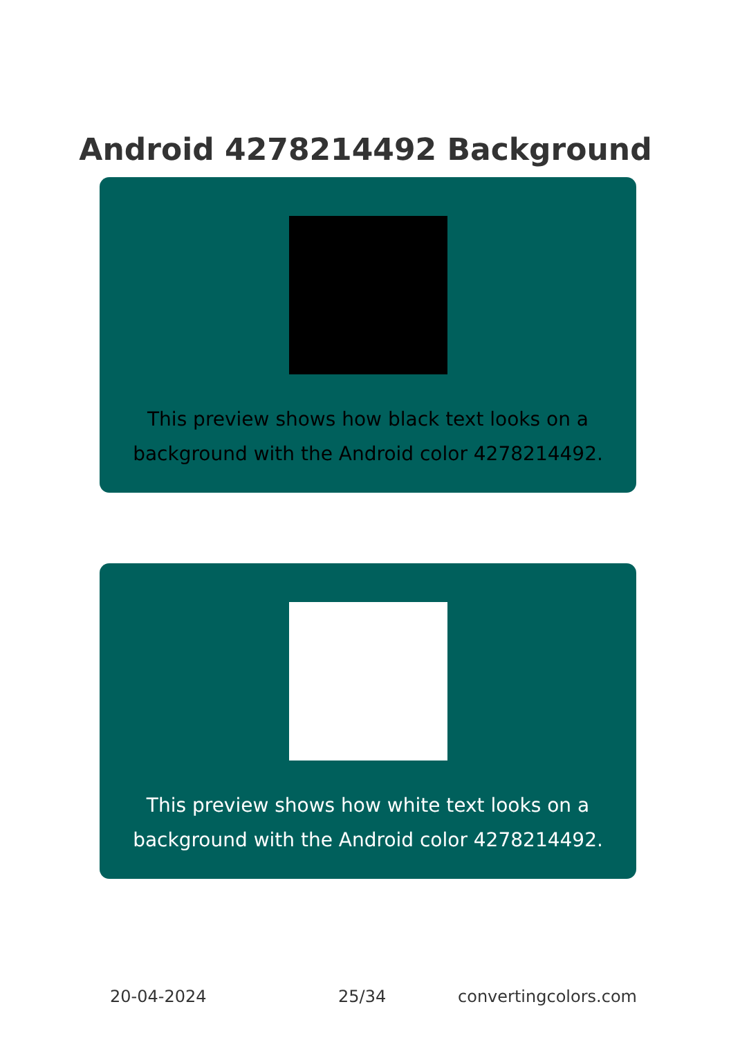Android 4278214492 Background
This preview shows how black text looks on a
background with the Android color 4278214492.
This preview shows how white text looks on a
background with the Android color 4278214492.
20-04-2024 25/34 convertingcolors.com